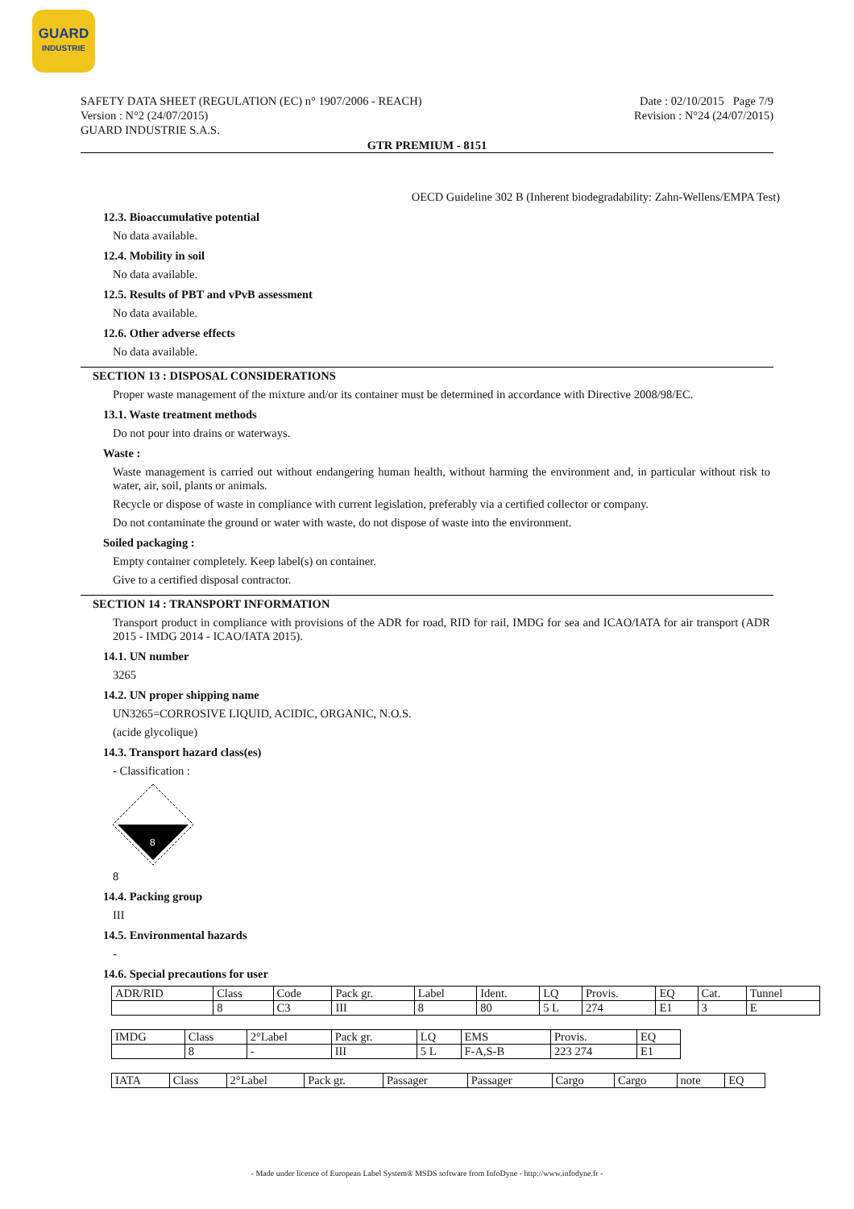GUARD
INDUSTRIE
SAFETY DATA SHEET (REGULATION (EC) n° 1907/2006 - REACH)
Version : N°2 (24/07/2015)
GUARD INDUSTRIE S.A.S.
Date : 02/10/2015 Page 7/9
Revision : N°24 (24/07/2015)
GTR PREMIUM - 8151
OECD Guideline 302 B (Inherent biodegradability: Zahn-Wellens/EMPA Test)
12.3. Bioaccumulative potential
No data available.
12.4. Mobility in soil
No data available.
12.5. Results of PBT and vPvB assessment
No data available.
12.6. Other adverse effects
No data available.
SECTION 13 : DISPOSAL CONSIDERATIONS
Proper waste management of the mixture and/or its container must be determined in accordance with Directive 2008/98/EC.
13.1. Waste treatment methods
Do not pour into drains or waterways.
Waste :
Waste management is carried out without endangering human health, without harming the environment and, in particular without risk to water, air, soil, plants or animals.
Recycle or dispose of waste in compliance with current legislation, preferably via a certified collector or company.
Do not contaminate the ground or water with waste, do not dispose of waste into the environment.
Soiled packaging :
Empty container completely. Keep label(s) on container.
Give to a certified disposal contractor.
SECTION 14 : TRANSPORT INFORMATION
Transport product in compliance with provisions of the ADR for road, RID for rail, IMDG for sea and ICAO/IATA for air transport (ADR 2015 - IMDG 2014 - ICAO/IATA 2015).
14.1. UN number
3265
14.2. UN proper shipping name
UN3265=CORROSIVE LIQUID, ACIDIC, ORGANIC, N.O.S.
(acide glycolique)
14.3. Transport hazard class(es)
- Classification :
8
8
14.4. Packing group
III
14.5. Environmental hazards
-
14.6. Special precautions for user
| ADR/RID | Class | Code | Pack gr. | Label | Ident. | LQ | Provis. | EQ | Cat. | Tunnel |
| | 8 | C3 | III | 8 | 80 | 5 L | 274 | E1 | 3 | E |
| IMDG | Class | 2°Label | Pack gr. | LQ | EMS | Provis. | EQ |
| | 8 | - | III | 5 L | F-A,S-B | 223 274 | E1 |
| IATA | Class | 2°Label | Pack gr. | Passager | Passager | Cargo | Cargo | note | EQ |
- Made under licence of European Label System® MSDS software from InfoDyne - http://www.infodyne.fr -